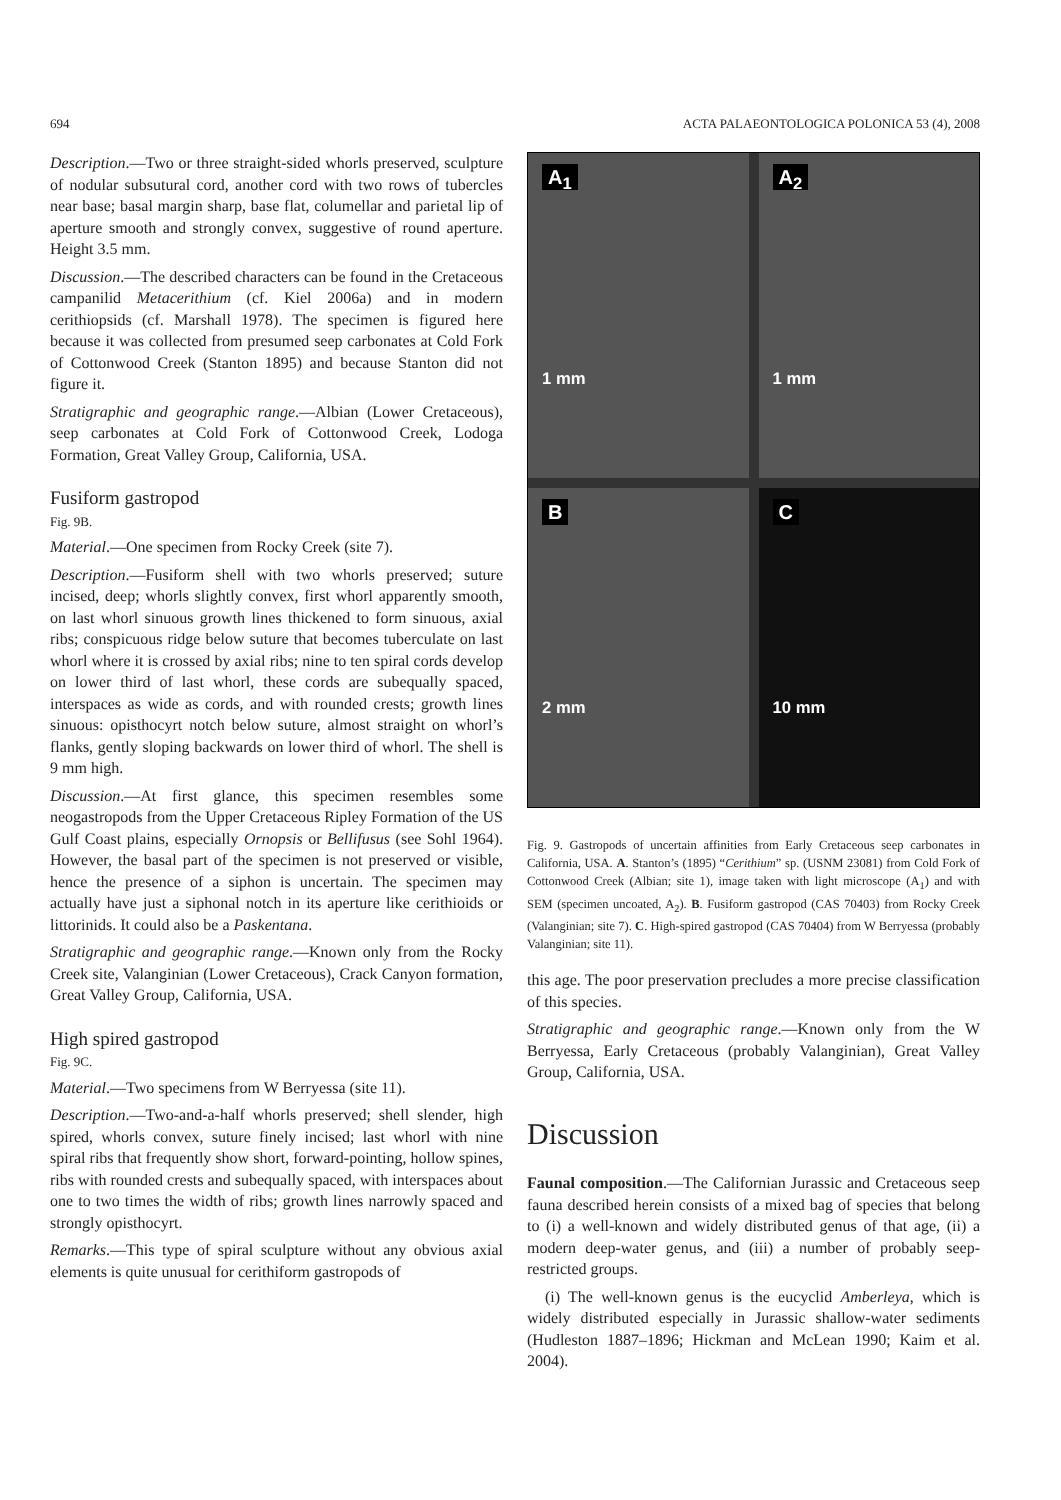694 ACTA PALAEONTOLOGICA POLONICA 53 (4), 2008
Description.—Two or three straight-sided whorls preserved, sculpture of nodular subsutural cord, another cord with two rows of tubercles near base; basal margin sharp, base flat, columellar and parietal lip of aperture smooth and strongly convex, suggestive of round aperture. Height 3.5 mm.
Discussion.—The described characters can be found in the Cretaceous campanilid Metacerithium (cf. Kiel 2006a) and in modern cerithiopsids (cf. Marshall 1978). The specimen is figured here because it was collected from presumed seep carbonates at Cold Fork of Cottonwood Creek (Stanton 1895) and because Stanton did not figure it.
Stratigraphic and geographic range.—Albian (Lower Cretaceous), seep carbonates at Cold Fork of Cottonwood Creek, Lodoga Formation, Great Valley Group, California, USA.
Fusiform gastropod
Fig. 9B.
Material.—One specimen from Rocky Creek (site 7).
Description.—Fusiform shell with two whorls preserved; suture incised, deep; whorls slightly convex, first whorl apparently smooth, on last whorl sinuous growth lines thickened to form sinuous, axial ribs; conspicuous ridge below suture that becomes tuberculate on last whorl where it is crossed by axial ribs; nine to ten spiral cords develop on lower third of last whorl, these cords are subequally spaced, interspaces as wide as cords, and with rounded crests; growth lines sinuous: opisthocyrt notch below suture, almost straight on whorl’s flanks, gently sloping backwards on lower third of whorl. The shell is 9 mm high.
Discussion.—At first glance, this specimen resembles some neogastropods from the Upper Cretaceous Ripley Formation of the US Gulf Coast plains, especially Ornopsis or Bellifusus (see Sohl 1964). However, the basal part of the specimen is not preserved or visible, hence the presence of a siphon is uncertain. The specimen may actually have just a siphonal notch in its aperture like cerithioids or littorinids. It could also be a Paskentana.
Stratigraphic and geographic range.—Known only from the Rocky Creek site, Valanginian (Lower Cretaceous), Crack Canyon formation, Great Valley Group, California, USA.
High spired gastropod
Fig. 9C.
Material.—Two specimens from W Berryessa (site 11).
Description.—Two-and-a-half whorls preserved; shell slender, high spired, whorls convex, suture finely incised; last whorl with nine spiral ribs that frequently show short, forward-pointing, hollow spines, ribs with rounded crests and subequally spaced, with interspaces about one to two times the width of ribs; growth lines narrowly spaced and strongly opisthocyrt.
Remarks.—This type of spiral sculpture without any obvious axial elements is quite unusual for cerithiform gastropods of
A<sub>1</sub>
1 mm
A<sub>2</sub>
1 mm
B
2 mm
C
10 mm
Fig. 9. Gastropods of uncertain affinities from Early Cretaceous seep carbonates in California, USA. A. Stanton’s (1895) “Cerithium” sp. (USNM 23081) from Cold Fork of Cottonwood Creek (Albian; site 1), image taken with light microscope (A<sub>1</sub>) and with SEM (specimen uncoated, A<sub>2</sub>). B. Fusiform gastropod (CAS 70403) from Rocky Creek (Valanginian; site 7). C. High-spired gastropod (CAS 70404) from W Berryessa (probably Valanginian; site 11).
this age. The poor preservation precludes a more precise classification of this species.
Stratigraphic and geographic range.—Known only from the W Berryessa, Early Cretaceous (probably Valanginian), Great Valley Group, California, USA.
Discussion
Faunal composition.—The Californian Jurassic and Cretaceous seep fauna described herein consists of a mixed bag of species that belong to (i) a well-known and widely distributed genus of that age, (ii) a modern deep-water genus, and (iii) a number of probably seep-restricted groups.
(i) The well-known genus is the eucyclid Amberleya, which is widely distributed especially in Jurassic shallow-water sediments (Hudleston 1887–1896; Hickman and McLean 1990; Kaim et al. 2004).